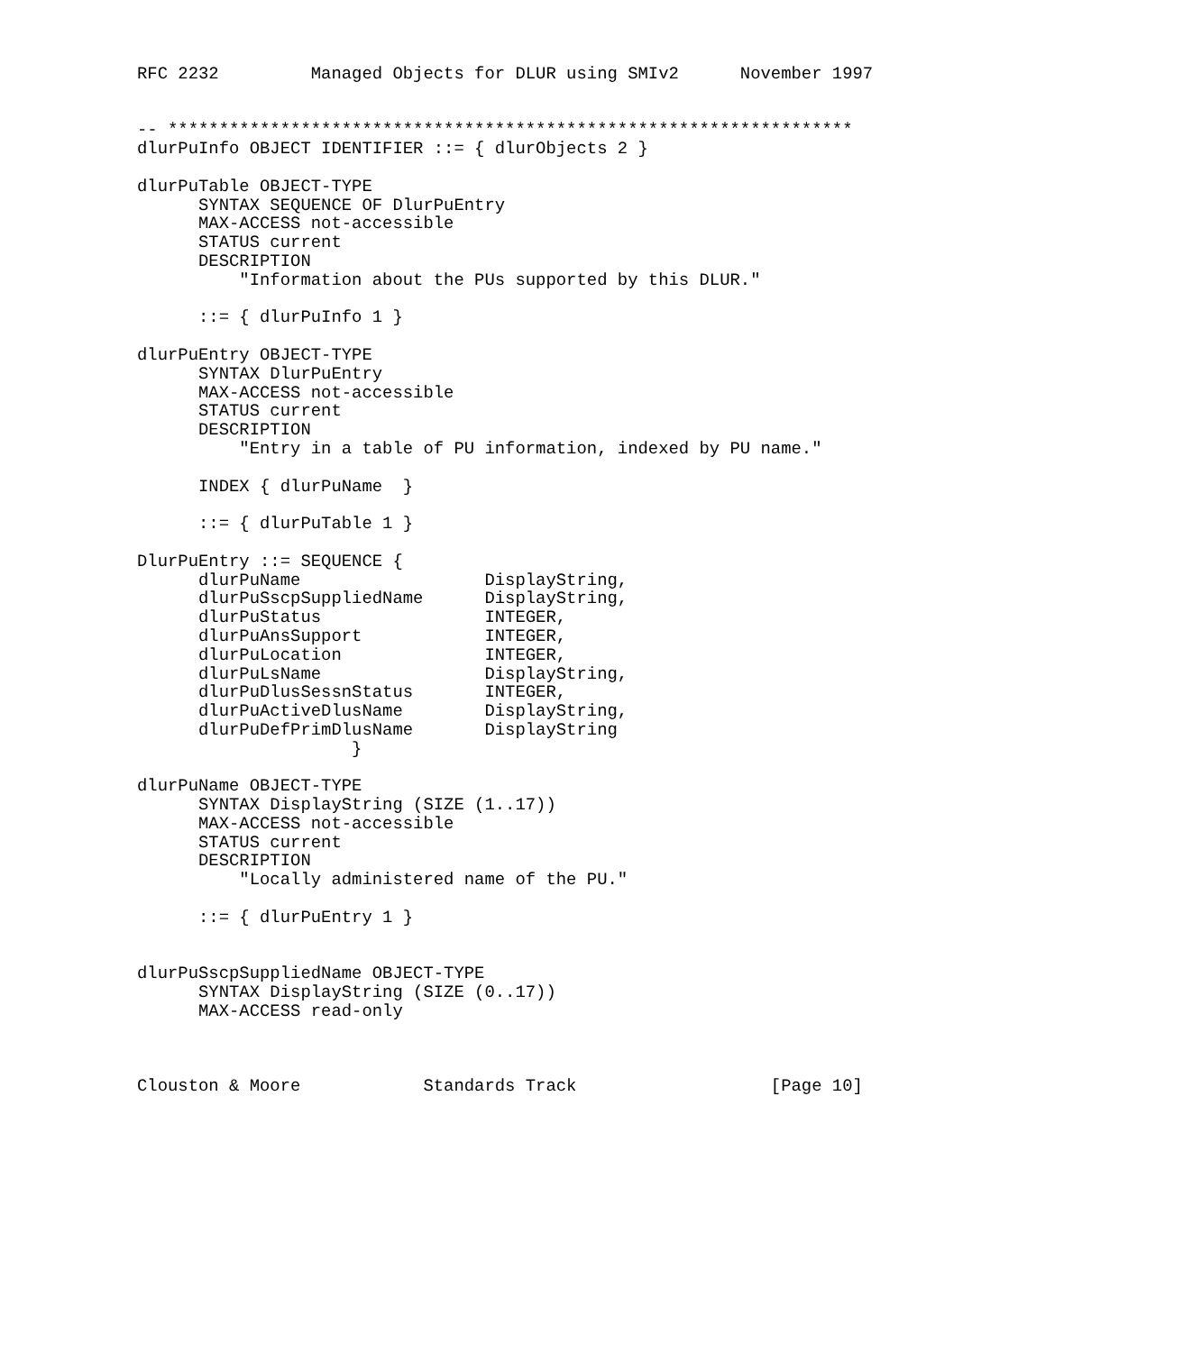RFC 2232         Managed Objects for DLUR using SMIv2      November 1997


-- *******************************************************************
dlurPuInfo OBJECT IDENTIFIER ::= { dlurObjects 2 }

dlurPuTable OBJECT-TYPE
      SYNTAX SEQUENCE OF DlurPuEntry
      MAX-ACCESS not-accessible
      STATUS current
      DESCRIPTION
          "Information about the PUs supported by this DLUR."

      ::= { dlurPuInfo 1 }

dlurPuEntry OBJECT-TYPE
      SYNTAX DlurPuEntry
      MAX-ACCESS not-accessible
      STATUS current
      DESCRIPTION
          "Entry in a table of PU information, indexed by PU name."

      INDEX { dlurPuName  }

      ::= { dlurPuTable 1 }

DlurPuEntry ::= SEQUENCE {
      dlurPuName                  DisplayString,
      dlurPuSscpSuppliedName      DisplayString,
      dlurPuStatus                INTEGER,
      dlurPuAnsSupport            INTEGER,
      dlurPuLocation              INTEGER,
      dlurPuLsName                DisplayString,
      dlurPuDlusSessnStatus       INTEGER,
      dlurPuActiveDlusName        DisplayString,
      dlurPuDefPrimDlusName       DisplayString
                     }

dlurPuName OBJECT-TYPE
      SYNTAX DisplayString (SIZE (1..17))
      MAX-ACCESS not-accessible
      STATUS current
      DESCRIPTION
          "Locally administered name of the PU."

      ::= { dlurPuEntry 1 }


dlurPuSscpSuppliedName OBJECT-TYPE
      SYNTAX DisplayString (SIZE (0..17))
      MAX-ACCESS read-only



Clouston & Moore            Standards Track                   [Page 10]